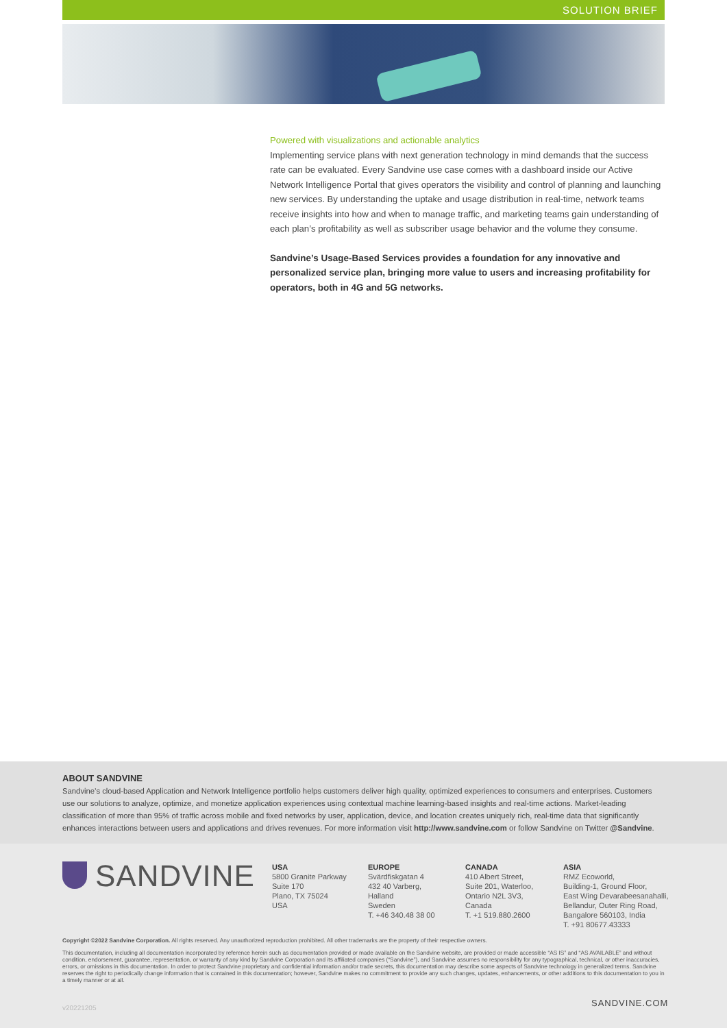SOLUTION BRIEF
Powered with visualizations and actionable analytics
Implementing service plans with next generation technology in mind demands that the success rate can be evaluated. Every Sandvine use case comes with a dashboard inside our Active Network Intelligence Portal that gives operators the visibility and control of planning and launching new services. By understanding the uptake and usage distribution in real-time, network teams receive insights into how and when to manage traffic, and marketing teams gain understanding of each plan’s profitability as well as subscriber usage behavior and the volume they consume.
Sandvine’s Usage-Based Services provides a foundation for any innovative and personalized service plan, bringing more value to users and increasing profitability for operators, both in 4G and 5G networks.
ABOUT SANDVINE
Sandvine’s cloud-based Application and Network Intelligence portfolio helps customers deliver high quality, optimized experiences to consumers and enterprises. Customers use our solutions to analyze, optimize, and monetize application experiences using contextual machine learning-based insights and real-time actions. Market-leading classification of more than 95% of traffic across mobile and fixed networks by user, application, device, and location creates uniquely rich, real-time data that significantly enhances interactions between users and applications and drives revenues. For more information visit http://www.sandvine.com or follow Sandvine on Twitter @Sandvine.
SANDVINE
USA
5800 Granite Parkway
Suite 170
Plano, TX 75024
USA
EUROPE
Svärdfiskgatan 4
432 40 Varberg,
Halland
Sweden
T. +46 340.48 38 00
CANADA
410 Albert Street,
Suite 201, Waterloo,
Ontario N2L 3V3,
Canada
T. +1 519.880.2600
ASIA
RMZ Ecoworld,
Building-1, Ground Floor,
East Wing Devarabeesanahalli,
Bellandur, Outer Ring Road,
Bangalore 560103, India
T. +91 80677.43333
Copyright ©2022 Sandvine Corporation. All rights reserved. Any unauthorized reproduction prohibited. All other trademarks are the property of their respective owners.
This documentation, including all documentation incorporated by reference herein such as documentation provided or made available on the Sandvine website, are provided or made accessible “AS IS” and “AS AVAILABLE” and without condition, endorsement, guarantee, representation, or warranty of any kind by Sandvine Corporation and its affiliated companies (“Sandvine”), and Sandvine assumes no responsibility for any typographical, technical, or other inaccuracies, errors, or omissions in this documentation. In order to protect Sandvine proprietary and confidential information and/or trade secrets, this documentation may describe some aspects of Sandvine technology in generalized terms. Sandvine reserves the right to periodically change information that is contained in this documentation; however, Sandvine makes no commitment to provide any such changes, updates, enhancements, or other additions to this documentation to you in a timely manner or at all.
v20221205 SANDVINE.COM